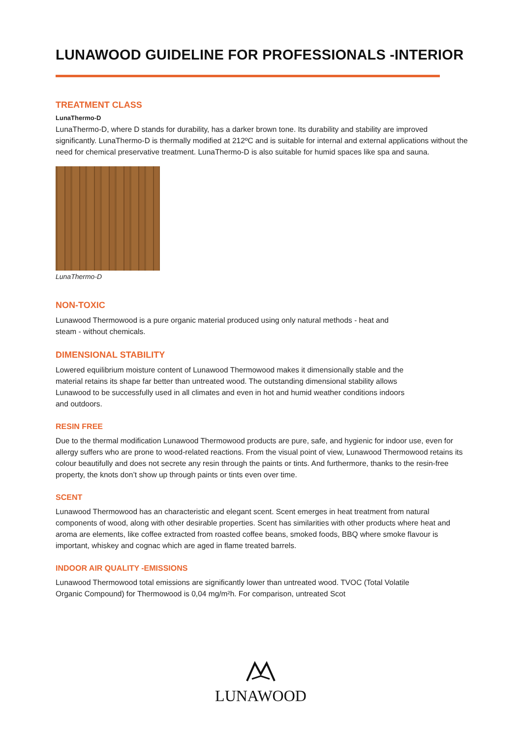LUNAWOOD GUIDELINE FOR PROFESSIONALS -INTERIOR
TREATMENT CLASS
LunaThermo-D
LunaThermo-D, where D stands for durability, has a darker brown tone. Its durability and stability are improved significantly. LunaThermo-D is thermally modified at 212ºC and is suitable for internal and external applications without the need for chemical preservative treatment. LunaThermo-D is also suitable for humid spaces like spa and sauna.
LunaThermo-D
NON-TOXIC
Lunawood Thermowood is a pure organic material produced using only natural methods - heat and steam - without chemicals.
DIMENSIONAL STABILITY
Lowered equilibrium moisture content of Lunawood Thermowood makes it dimensionally stable and the material retains its shape far better than untreated wood. The outstanding dimensional stability allows Lunawood to be successfully used in all climates and even in hot and humid weather conditions indoors and outdoors.
RESIN FREE
Due to the thermal modification Lunawood Thermowood products are pure, safe, and hygienic for indoor use, even for allergy suffers who are prone to wood-related reactions. From the visual point of view, Lunawood Thermowood retains its colour beautifully and does not secrete any resin through the paints or tints. And furthermore, thanks to the resin-free property, the knots don’t show up through paints or tints even over time.
SCENT
Lunawood Thermowood has an characteristic and elegant scent. Scent emerges in heat treatment from natural components of wood, along with other desirable properties. Scent has similarities with other products where heat and aroma are elements, like coffee extracted from roasted coffee beans, smoked foods, BBQ where smoke flavour is important, whiskey and cognac which are aged in flame treated barrels.
INDOOR AIR QUALITY -EMISSIONS
Lunawood Thermowood total emissions are significantly lower than untreated wood. TVOC (Total Volatile Organic Compound) for Thermowood is 0,04 mg/m²h. For comparison, untreated Scot
LUNAWOOD